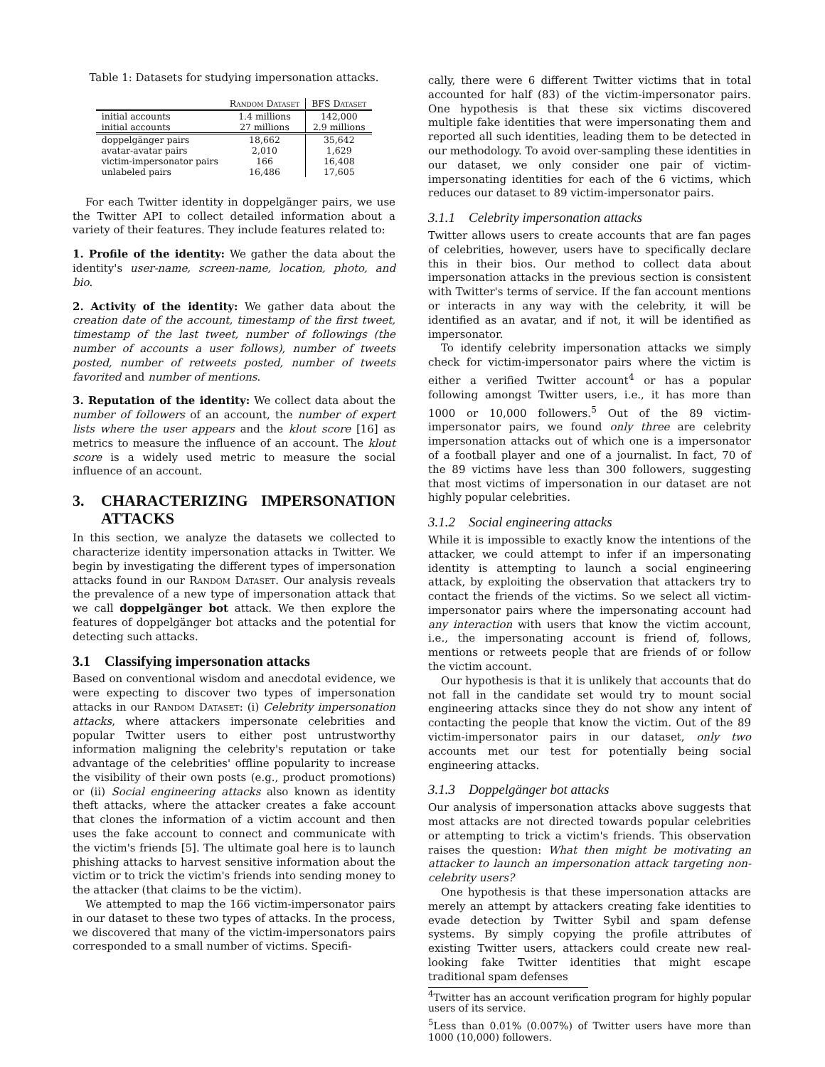Table 1: Datasets for studying impersonation attacks.
| | Random Dataset | BFS Dataset |
| --- | --- | --- |
| initial accounts | 1.4 millions | 142,000 |
| initial accounts | 27 millions | 2.9 millions |
| doppelgänger pairs | 18,662 | 35,642 |
| avatar-avatar pairs | 2,010 | 1,629 |
| victim-impersonator pairs | 166 | 16,408 |
| unlabeled pairs | 16,486 | 17,605 |
For each Twitter identity in doppelgänger pairs, we use the Twitter API to collect detailed information about a variety of their features. They include features related to:
1. Profile of the identity: We gather the data about the identity's user-name, screen-name, location, photo, and bio.
2. Activity of the identity: We gather data about the creation date of the account, timestamp of the first tweet, timestamp of the last tweet, number of followings (the number of accounts a user follows), number of tweets posted, number of retweets posted, number of tweets favorited and number of mentions.
3. Reputation of the identity: We collect data about the number of followers of an account, the number of expert lists where the user appears and the klout score [16] as metrics to measure the influence of an account. The klout score is a widely used metric to measure the social influence of an account.
3. CHARACTERIZING IMPERSONATION ATTACKS
In this section, we analyze the datasets we collected to characterize identity impersonation attacks in Twitter. We begin by investigating the different types of impersonation attacks found in our Random Dataset. Our analysis reveals the prevalence of a new type of impersonation attack that we call doppelgänger bot attack. We then explore the features of doppelgänger bot attacks and the potential for detecting such attacks.
3.1 Classifying impersonation attacks
Based on conventional wisdom and anecdotal evidence, we were expecting to discover two types of impersonation attacks in our Random Dataset: (i) Celebrity impersonation attacks, where attackers impersonate celebrities and popular Twitter users to either post untrustworthy information maligning the celebrity's reputation or take advantage of the celebrities' offline popularity to increase the visibility of their own posts (e.g., product promotions) or (ii) Social engineering attacks also known as identity theft attacks, where the attacker creates a fake account that clones the information of a victim account and then uses the fake account to connect and communicate with the victim's friends [5]. The ultimate goal here is to launch phishing attacks to harvest sensitive information about the victim or to trick the victim's friends into sending money to the attacker (that claims to be the victim).
We attempted to map the 166 victim-impersonator pairs in our dataset to these two types of attacks. In the process, we discovered that many of the victim-impersonators pairs corresponded to a small number of victims. Specifi-
cally, there were 6 different Twitter victims that in total accounted for half (83) of the victim-impersonator pairs. One hypothesis is that these six victims discovered multiple fake identities that were impersonating them and reported all such identities, leading them to be detected in our methodology. To avoid over-sampling these identities in our dataset, we only consider one pair of victim-impersonating identities for each of the 6 victims, which reduces our dataset to 89 victim-impersonator pairs.
3.1.1 Celebrity impersonation attacks
Twitter allows users to create accounts that are fan pages of celebrities, however, users have to specifically declare this in their bios. Our method to collect data about impersonation attacks in the previous section is consistent with Twitter's terms of service. If the fan account mentions or interacts in any way with the celebrity, it will be identified as an avatar, and if not, it will be identified as impersonator.
To identify celebrity impersonation attacks we simply check for victim-impersonator pairs where the victim is either a verified Twitter account<sup>4</sup> or has a popular following amongst Twitter users, i.e., it has more than 1000 or 10,000 followers.<sup>5</sup> Out of the 89 victim-impersonator pairs, we found only three are celebrity impersonation attacks out of which one is a impersonator of a football player and one of a journalist. In fact, 70 of the 89 victims have less than 300 followers, suggesting that most victims of impersonation in our dataset are not highly popular celebrities.
3.1.2 Social engineering attacks
While it is impossible to exactly know the intentions of the attacker, we could attempt to infer if an impersonating identity is attempting to launch a social engineering attack, by exploiting the observation that attackers try to contact the friends of the victims. So we select all victim-impersonator pairs where the impersonating account had any interaction with users that know the victim account, i.e., the impersonating account is friend of, follows, mentions or retweets people that are friends of or follow the victim account.
Our hypothesis is that it is unlikely that accounts that do not fall in the candidate set would try to mount social engineering attacks since they do not show any intent of contacting the people that know the victim. Out of the 89 victim-impersonator pairs in our dataset, only two accounts met our test for potentially being social engineering attacks.
3.1.3 Doppelgänger bot attacks
Our analysis of impersonation attacks above suggests that most attacks are not directed towards popular celebrities or attempting to trick a victim's friends. This observation raises the question: What then might be motivating an attacker to launch an impersonation attack targeting non-celebrity users?
One hypothesis is that these impersonation attacks are merely an attempt by attackers creating fake identities to evade detection by Twitter Sybil and spam defense systems. By simply copying the profile attributes of existing Twitter users, attackers could create new real-looking fake Twitter identities that might escape traditional spam defenses
<sup>4</sup> Twitter has an account verification program for highly popular users of its service.
<sup>5</sup> Less than 0.01% (0.007%) of Twitter users have more than 1000 (10,000) followers.